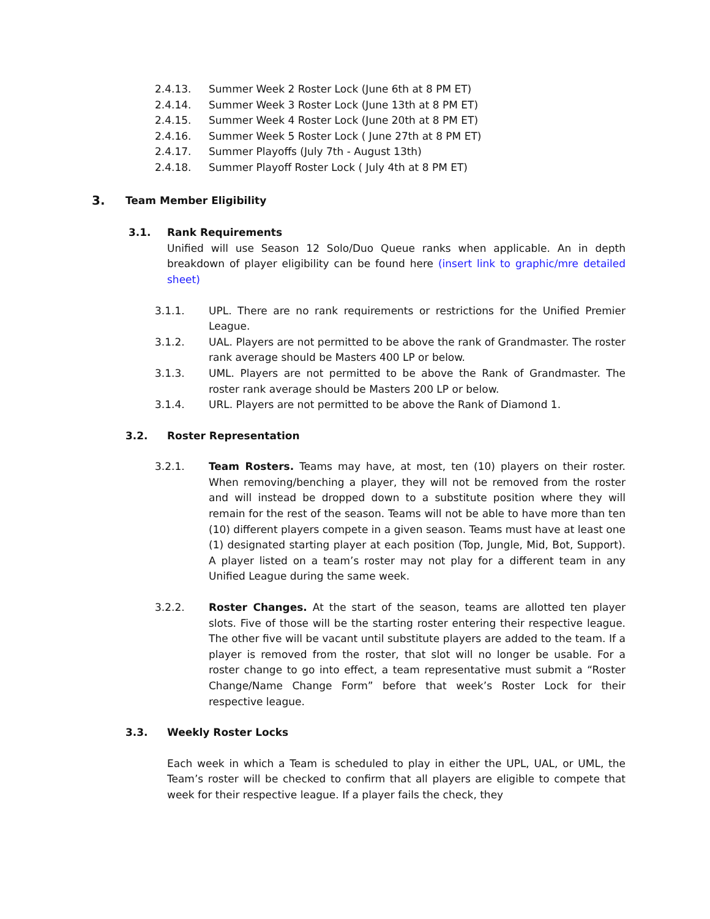2.4.13. Summer Week 2 Roster Lock (June 6th at 8 PM ET)
2.4.14. Summer Week 3 Roster Lock (June 13th at 8 PM ET)
2.4.15. Summer Week 4 Roster Lock (June 20th at 8 PM ET)
2.4.16. Summer Week 5 Roster Lock ( June 27th at 8 PM ET)
2.4.17. Summer Playoffs (July 7th - August 13th)
2.4.18. Summer Playoff Roster Lock ( July 4th at 8 PM ET)
3. Team Member Eligibility
3.1. Rank Requirements
Unified will use Season 12 Solo/Duo Queue ranks when applicable. An in depth breakdown of player eligibility can be found here (insert link to graphic/mre detailed sheet)
3.1.1. UPL. There are no rank requirements or restrictions for the Unified Premier League.
3.1.2. UAL. Players are not permitted to be above the rank of Grandmaster. The roster rank average should be Masters 400 LP or below.
3.1.3. UML. Players are not permitted to be above the Rank of Grandmaster. The roster rank average should be Masters 200 LP or below.
3.1.4. URL. Players are not permitted to be above the Rank of Diamond 1.
3.2. Roster Representation
3.2.1. Team Rosters. Teams may have, at most, ten (10) players on their roster. When removing/benching a player, they will not be removed from the roster and will instead be dropped down to a substitute position where they will remain for the rest of the season. Teams will not be able to have more than ten (10) different players compete in a given season. Teams must have at least one (1) designated starting player at each position (Top, Jungle, Mid, Bot, Support). A player listed on a team’s roster may not play for a different team in any Unified League during the same week.
3.2.2. Roster Changes. At the start of the season, teams are allotted ten player slots. Five of those will be the starting roster entering their respective league. The other five will be vacant until substitute players are added to the team. If a player is removed from the roster, that slot will no longer be usable. For a roster change to go into effect, a team representative must submit a “Roster Change/Name Change Form” before that week’s Roster Lock for their respective league.
3.3. Weekly Roster Locks
Each week in which a Team is scheduled to play in either the UPL, UAL, or UML, the Team’s roster will be checked to confirm that all players are eligible to compete that week for their respective league. If a player fails the check, they